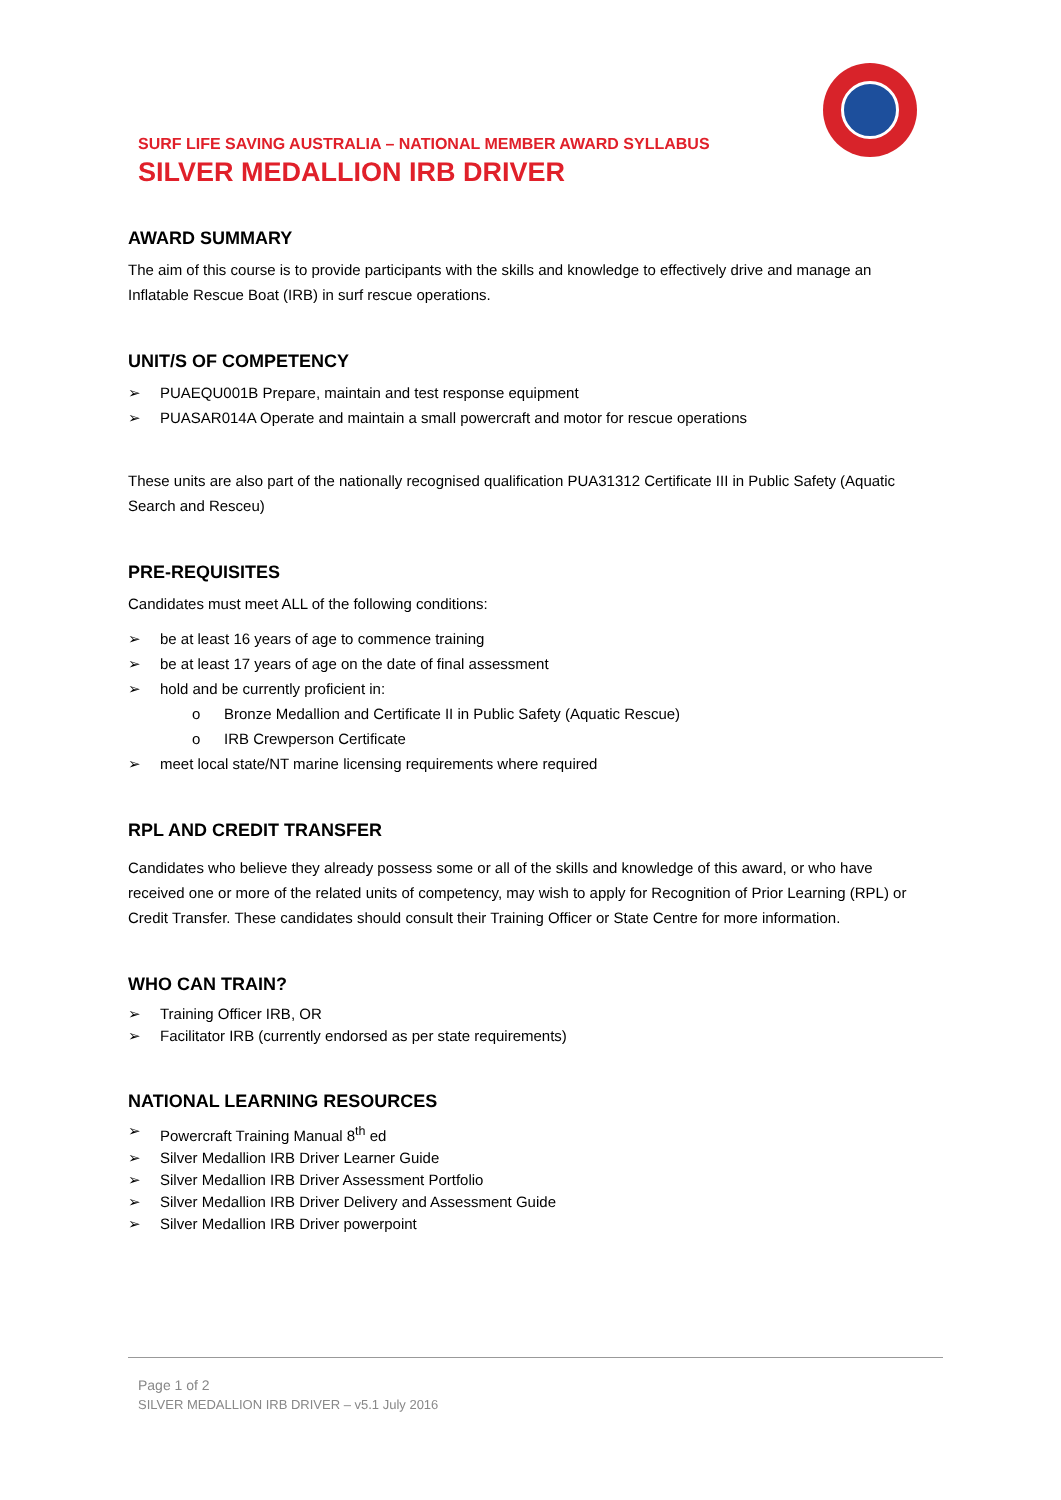SURF LIFE SAVING AUSTRALIA – NATIONAL MEMBER AWARD SYLLABUS
SILVER MEDALLION IRB DRIVER
AWARD SUMMARY
The aim of this course is to provide participants with the skills and knowledge to effectively drive and manage an Inflatable Rescue Boat (IRB) in surf rescue operations.
UNIT/S OF COMPETENCY
➢ PUAEQU001B Prepare, maintain and test response equipment
➢ PUASAR014A Operate and maintain a small powercraft and motor for rescue operations
These units are also part of the nationally recognised qualification PUA31312 Certificate III in Public Safety (Aquatic Search and Resceu)
PRE-REQUISITES
Candidates must meet ALL of the following conditions:
➢ be at least 16 years of age to commence training
➢ be at least 17 years of age on the date of final assessment
➢ hold and be currently proficient in:
o Bronze Medallion and Certificate II in Public Safety (Aquatic Rescue)
o IRB Crewperson Certificate
➢ meet local state/NT marine licensing requirements where required
RPL AND CREDIT TRANSFER
Candidates who believe they already possess some or all of the skills and knowledge of this award, or who have received one or more of the related units of competency, may wish to apply for Recognition of Prior Learning (RPL) or Credit Transfer. These candidates should consult their Training Officer or State Centre for more information.
WHO CAN TRAIN?
➢ Training Officer IRB, OR
➢ Facilitator IRB (currently endorsed as per state requirements)
NATIONAL LEARNING RESOURCES
➢ Powercraft Training Manual 8<sup>th</sup> ed
➢ Silver Medallion IRB Driver Learner Guide
➢ Silver Medallion IRB Driver Assessment Portfolio
➢ Silver Medallion IRB Driver Delivery and Assessment Guide
➢ Silver Medallion IRB Driver powerpoint
Page 1 of 2
SILVER MEDALLION IRB DRIVER – v5.1 July 2016